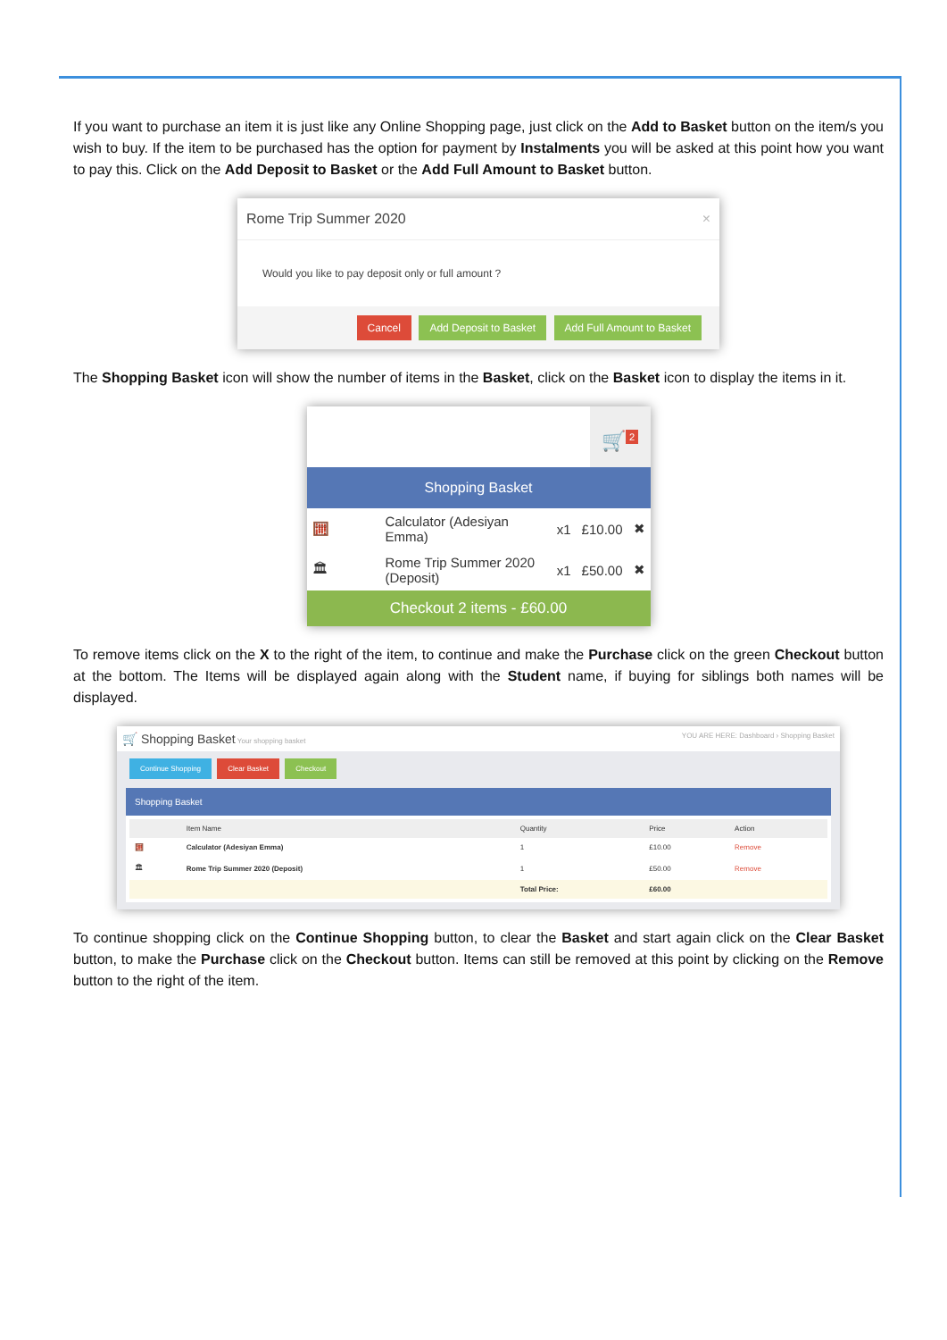If you want to purchase an item it is just like any Online Shopping page, just click on the Add to Basket button on the item/s you wish to buy. If the item to be purchased has the option for payment by Instalments you will be asked at this point how you want to pay this. Click on the Add Deposit to Basket or the Add Full Amount to Basket button.
Rome Trip Summer 2020 ×
Would you like to pay deposit only or full amount ?
Cancel Add Deposit to Basket Add Full Amount to Basket
The Shopping Basket icon will show the number of items in the Basket, click on the Basket icon to display the items in it.
🛒<sup>2</sup>
Shopping Basket
| 🧮 | Calculator (Adesiyan Emma) | x1 | £10.00 | ✖ |
| 🏛 | Rome Trip Summer 2020 (Deposit) | x1 | £50.00 | ✖ |
Checkout 2 items - £60.00
To remove items click on the X to the right of the item, to continue and make the Purchase click on the green Checkout button at the bottom. The Items will be displayed again along with the Student name, if buying for siblings both names will be displayed.
🛒 Shopping Basket Your shopping basket YOU ARE HERE: Dashboard › Shopping Basket
Continue Shopping Clear Basket Checkout
Shopping Basket
| | Item Name | Quantity | Price | Action |
| --- | --- | --- | --- | --- |
| 🧮 | Calculator (Adesiyan Emma) | 1 | £10.00 | Remove |
| 🏛 | Rome Trip Summer 2020 (Deposit) | 1 | £50.00 | Remove |
| | | Total Price: | £60.00 | |
To continue shopping click on the Continue Shopping button, to clear the Basket and start again click on the Clear Basket button, to make the Purchase click on the Checkout button. Items can still be removed at this point by clicking on the Remove button to the right of the item.